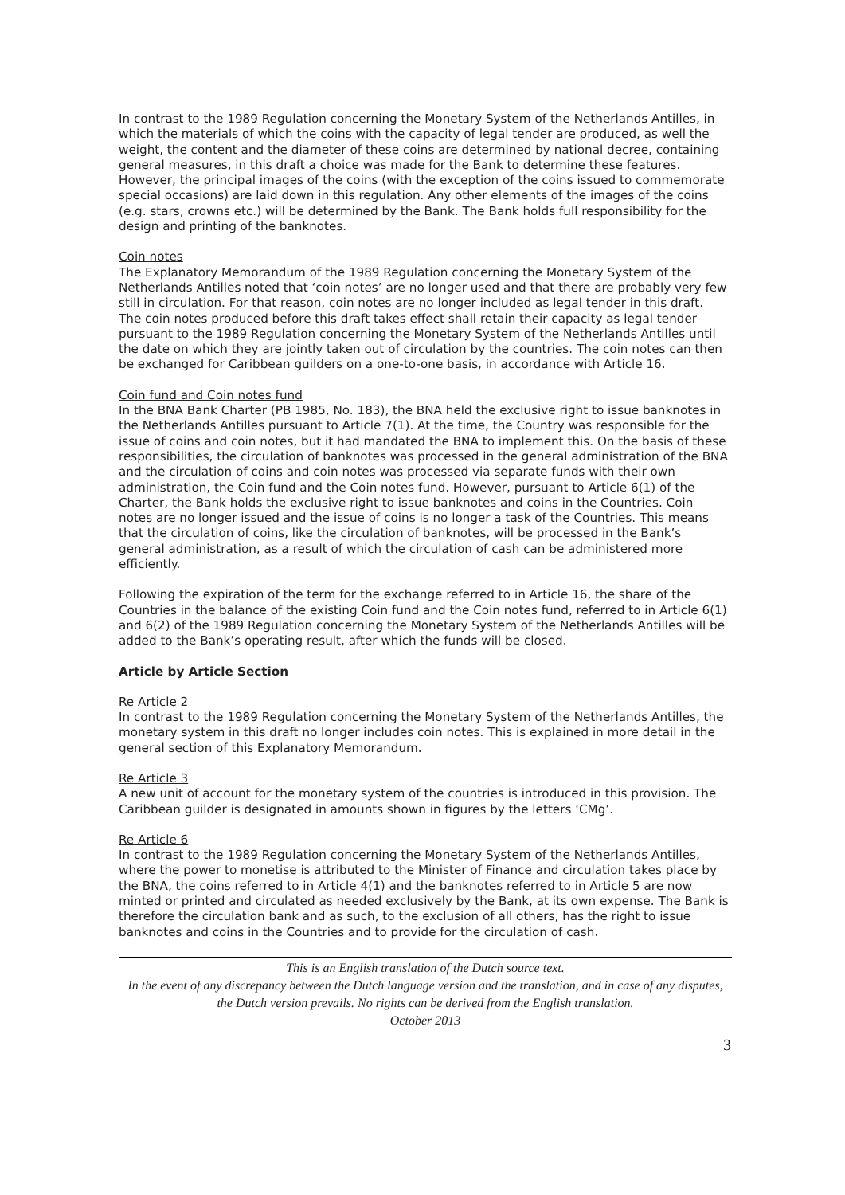In contrast to the 1989 Regulation concerning the Monetary System of the Netherlands Antilles, in which the materials of which the coins with the capacity of legal tender are produced, as well the weight, the content and the diameter of these coins are determined by national decree, containing general measures, in this draft a choice was made for the Bank to determine these features.
However, the principal images of the coins (with the exception of the coins issued to commemorate special occasions) are laid down in this regulation. Any other elements of the images of the coins (e.g. stars, crowns etc.) will be determined by the Bank. The Bank holds full responsibility for the design and printing of the banknotes.
Coin notes
The Explanatory Memorandum of the 1989 Regulation concerning the Monetary System of the Netherlands Antilles noted that ‘coin notes’ are no longer used and that there are probably very few still in circulation. For that reason, coin notes are no longer included as legal tender in this draft. The coin notes produced before this draft takes effect shall retain their capacity as legal tender pursuant to the 1989 Regulation concerning the Monetary System of the Netherlands Antilles until the date on which they are jointly taken out of circulation by the countries. The coin notes can then be exchanged for Caribbean guilders on a one-to-one basis, in accordance with Article 16.
Coin fund and Coin notes fund
In the BNA Bank Charter (PB 1985, No. 183), the BNA held the exclusive right to issue banknotes in the Netherlands Antilles pursuant to Article 7(1). At the time, the Country was responsible for the issue of coins and coin notes, but it had mandated the BNA to implement this. On the basis of these responsibilities, the circulation of banknotes was processed in the general administration of the BNA and the circulation of coins and coin notes was processed via separate funds with their own administration, the Coin fund and the Coin notes fund. However, pursuant to Article 6(1) of the Charter, the Bank holds the exclusive right to issue banknotes and coins in the Countries. Coin notes are no longer issued and the issue of coins is no longer a task of the Countries. This means that the circulation of coins, like the circulation of banknotes, will be processed in the Bank’s general administration, as a result of which the circulation of cash can be administered more efficiently.
Following the expiration of the term for the exchange referred to in Article 16, the share of the Countries in the balance of the existing Coin fund and the Coin notes fund, referred to in Article 6(1) and 6(2) of the 1989 Regulation concerning the Monetary System of the Netherlands Antilles will be added to the Bank’s operating result, after which the funds will be closed.
Article by Article Section
Re Article 2
In contrast to the 1989 Regulation concerning the Monetary System of the Netherlands Antilles, the monetary system in this draft no longer includes coin notes. This is explained in more detail in the general section of this Explanatory Memorandum.
Re Article 3
A new unit of account for the monetary system of the countries is introduced in this provision. The Caribbean guilder is designated in amounts shown in figures by the letters ‘CMg’.
Re Article 6
In contrast to the 1989 Regulation concerning the Monetary System of the Netherlands Antilles, where the power to monetise is attributed to the Minister of Finance and circulation takes place by the BNA, the coins referred to in Article 4(1) and the banknotes referred to in Article 5 are now minted or printed and circulated as needed exclusively by the Bank, at its own expense. The Bank is therefore the circulation bank and as such, to the exclusion of all others, has the right to issue banknotes and coins in the Countries and to provide for the circulation of cash.
This is an English translation of the Dutch source text.
In the event of any discrepancy between the Dutch language version and the translation, and in case of any disputes, the Dutch version prevails. No rights can be derived from the English translation.
October 2013
3